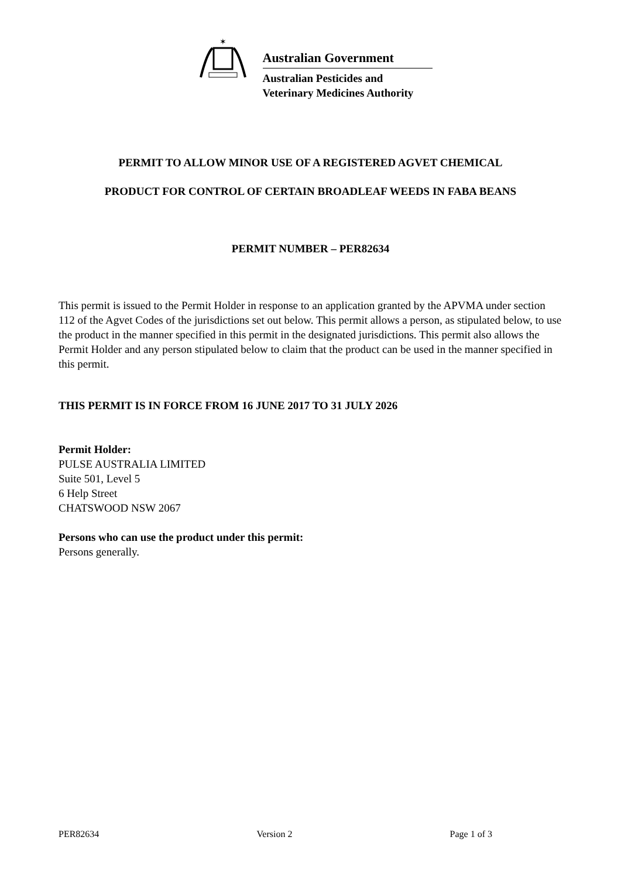✶
Australian Government
Australian Pesticides and
Veterinary Medicines Authority
PERMIT TO ALLOW MINOR USE OF A REGISTERED AGVET CHEMICAL
PRODUCT FOR CONTROL OF CERTAIN BROADLEAF WEEDS IN FABA BEANS
PERMIT NUMBER – PER82634
This permit is issued to the Permit Holder in response to an application granted by the APVMA under section 112 of the Agvet Codes of the jurisdictions set out below. This permit allows a person, as stipulated below, to use the product in the manner specified in this permit in the designated jurisdictions. This permit also allows the Permit Holder and any person stipulated below to claim that the product can be used in the manner specified in this permit.
THIS PERMIT IS IN FORCE FROM 16 JUNE 2017 TO 31 JULY 2026
Permit Holder:
PULSE AUSTRALIA LIMITED
Suite 501, Level 5
6 Help Street
CHATSWOOD NSW 2067
Persons who can use the product under this permit:
Persons generally.
PER82634 Version 2 Page 1 of 3